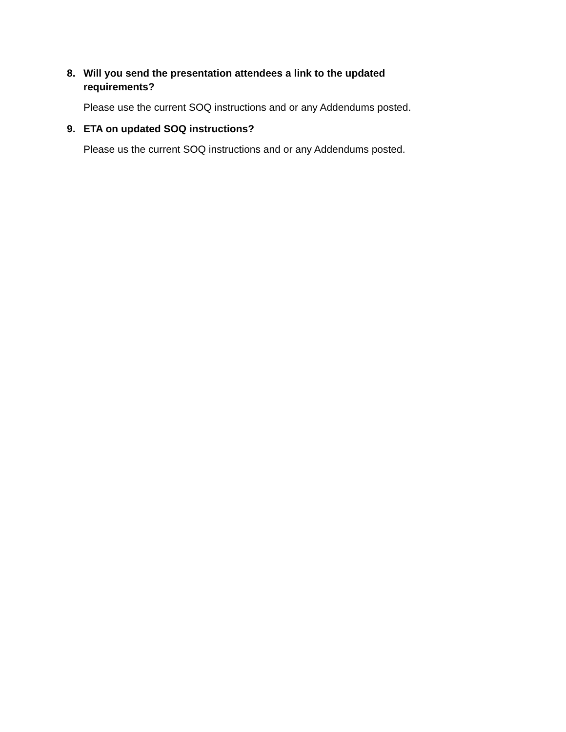8. Will you send the presentation attendees a link to the updated requirements?
Please use the current SOQ instructions and or any Addendums posted.
9. ETA on updated SOQ instructions?
Please us the current SOQ instructions and or any Addendums posted.